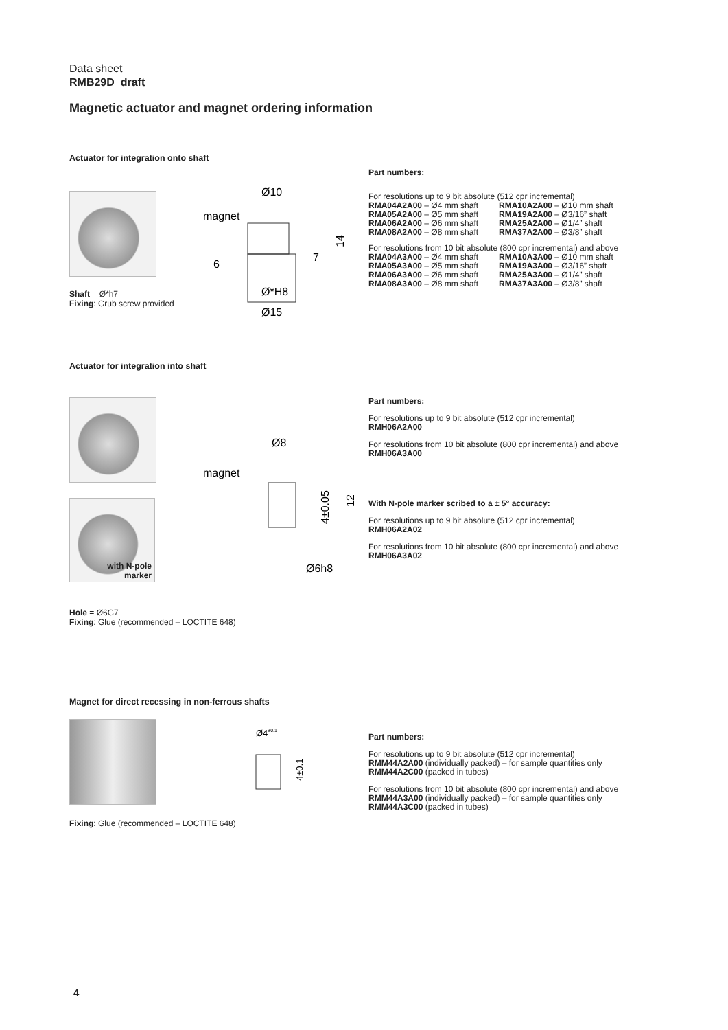Data sheet
RMB29D_draft
Magnetic actuator and magnet ordering information
Actuator for integration onto shaft
Shaft = Ø*h7
Fixing: Grub screw provided
Ø10
magnet
Ø*H8
Ø15
14
6
7
Part numbers:
For resolutions up to 9 bit absolute (512 cpr incremental)
RMA04A2A00 – Ø4 mm shaft RMA10A2A00 – Ø10 mm shaft RMA05A2A00 – Ø5 mm shaft RMA19A2A00 – Ø3/16” shaft RMA06A2A00 – Ø6 mm shaft RMA25A2A00 – Ø1/4” shaft RMA08A2A00 – Ø8 mm shaft RMA37A2A00 – Ø3/8” shaft
For resolutions from 10 bit absolute (800 cpr incremental) and above
RMA04A3A00 – Ø4 mm shaft RMA10A3A00 – Ø10 mm shaft RMA05A3A00 – Ø5 mm shaft RMA19A3A00 – Ø3/16” shaft RMA06A3A00 – Ø6 mm shaft RMA25A3A00 – Ø1/4” shaft RMA08A3A00 – Ø8 mm shaft RMA37A3A00 – Ø3/8” shaft
Actuator for integration into shaft
with N-pole
marker
Hole = Ø6G7
Fixing: Glue (recommended – LOCTITE 648)
Ø8
magnet
Ø6h8
12
4±0.05
Part numbers:
For resolutions up to 9 bit absolute (512 cpr incremental)
RMH06A2A00
For resolutions from 10 bit absolute (800 cpr incremental) and above
RMH06A3A00
With N-pole marker scribed to a ± 5° accuracy:
For resolutions up to 9 bit absolute (512 cpr incremental)
RMH06A2A02
For resolutions from 10 bit absolute (800 cpr incremental) and above
RMH06A3A02
Magnet for direct recessing in non-ferrous shafts
Fixing: Glue (recommended – LOCTITE 648)
Ø4±0.1
4±0.1
Part numbers:
For resolutions up to 9 bit absolute (512 cpr incremental)
RMM44A2A00 (individually packed) – for sample quantities only
RMM44A2C00 (packed in tubes)
For resolutions from 10 bit absolute (800 cpr incremental) and above
RMM44A3A00 (individually packed) – for sample quantities only
RMM44A3C00 (packed in tubes)
4